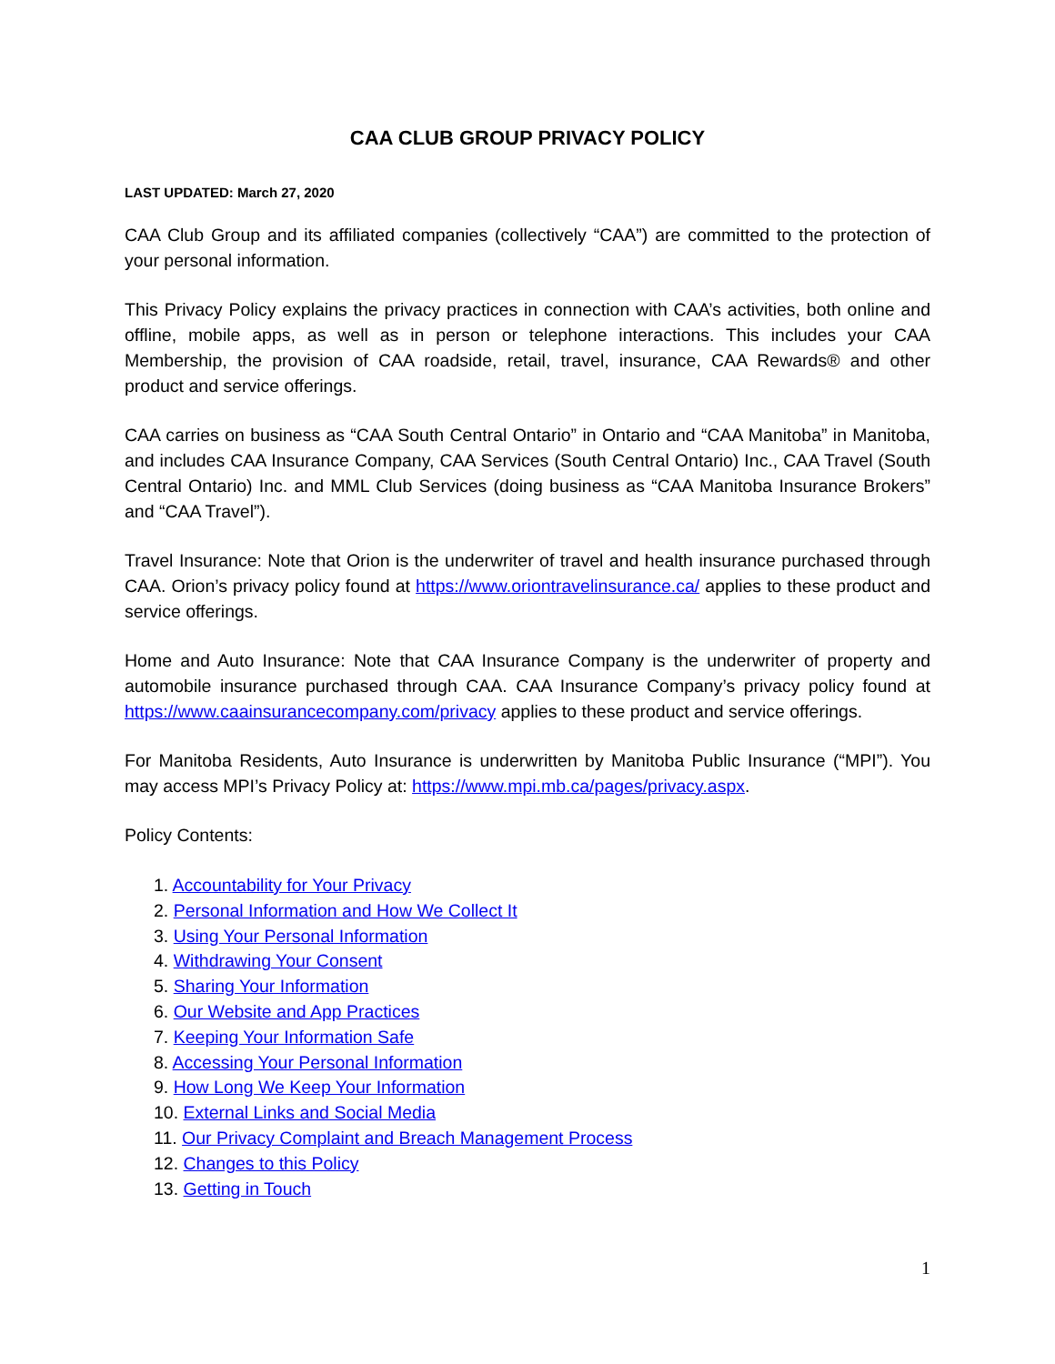CAA CLUB GROUP PRIVACY POLICY
LAST UPDATED: March 27, 2020
CAA Club Group and its affiliated companies (collectively “CAA”) are committed to the protection of your personal information.
This Privacy Policy explains the privacy practices in connection with CAA’s activities, both online and offline, mobile apps, as well as in person or telephone interactions. This includes your CAA Membership, the provision of CAA roadside, retail, travel, insurance, CAA Rewards® and other product and service offerings.
CAA carries on business as “CAA South Central Ontario” in Ontario and “CAA Manitoba” in Manitoba, and includes CAA Insurance Company, CAA Services (South Central Ontario) Inc., CAA Travel (South Central Ontario) Inc. and MML Club Services (doing business as “CAA Manitoba Insurance Brokers” and “CAA Travel”).
Travel Insurance: Note that Orion is the underwriter of travel and health insurance purchased through CAA. Orion’s privacy policy found at https://www.oriontravelinsurance.ca/ applies to these product and service offerings.
Home and Auto Insurance: Note that CAA Insurance Company is the underwriter of property and automobile insurance purchased through CAA. CAA Insurance Company’s privacy policy found at https://www.caainsurancecompany.com/privacy applies to these product and service offerings.
For Manitoba Residents, Auto Insurance is underwritten by Manitoba Public Insurance (“MPI”). You may access MPI’s Privacy Policy at: https://www.mpi.mb.ca/pages/privacy.aspx.
Policy Contents:
1. Accountability for Your Privacy
2. Personal Information and How We Collect It
3. Using Your Personal Information
4. Withdrawing Your Consent
5. Sharing Your Information
6. Our Website and App Practices
7. Keeping Your Information Safe
8. Accessing Your Personal Information
9. How Long We Keep Your Information
10. External Links and Social Media
11. Our Privacy Complaint and Breach Management Process
12. Changes to this Policy
13. Getting in Touch
1